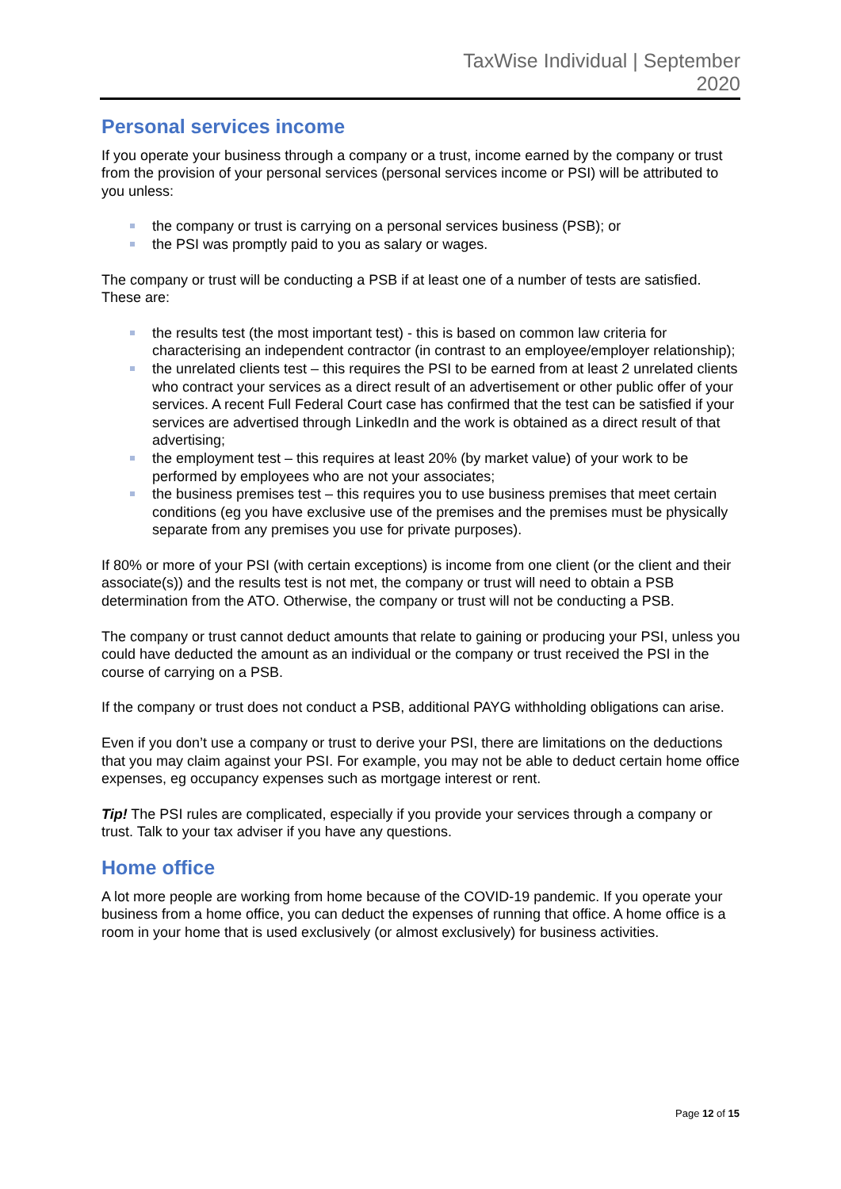TaxWise Individual | September
2020
Personal services income
If you operate your business through a company or a trust, income earned by the company or trust from the provision of your personal services (personal services income or PSI) will be attributed to you unless:
the company or trust is carrying on a personal services business (PSB); or
the PSI was promptly paid to you as salary or wages.
The company or trust will be conducting a PSB if at least one of a number of tests are satisfied. These are:
the results test (the most important test) - this is based on common law criteria for characterising an independent contractor (in contrast to an employee/employer relationship);
the unrelated clients test – this requires the PSI to be earned from at least 2 unrelated clients who contract your services as a direct result of an advertisement or other public offer of your services. A recent Full Federal Court case has confirmed that the test can be satisfied if your services are advertised through LinkedIn and the work is obtained as a direct result of that advertising;
the employment test – this requires at least 20% (by market value) of your work to be performed by employees who are not your associates;
the business premises test – this requires you to use business premises that meet certain conditions (eg you have exclusive use of the premises and the premises must be physically separate from any premises you use for private purposes).
If 80% or more of your PSI (with certain exceptions) is income from one client (or the client and their associate(s)) and the results test is not met, the company or trust will need to obtain a PSB determination from the ATO. Otherwise, the company or trust will not be conducting a PSB.
The company or trust cannot deduct amounts that relate to gaining or producing your PSI, unless you could have deducted the amount as an individual or the company or trust received the PSI in the course of carrying on a PSB.
If the company or trust does not conduct a PSB, additional PAYG withholding obligations can arise.
Even if you don’t use a company or trust to derive your PSI, there are limitations on the deductions that you may claim against your PSI. For example, you may not be able to deduct certain home office expenses, eg occupancy expenses such as mortgage interest or rent.
Tip! The PSI rules are complicated, especially if you provide your services through a company or trust. Talk to your tax adviser if you have any questions.
Home office
A lot more people are working from home because of the COVID-19 pandemic. If you operate your business from a home office, you can deduct the expenses of running that office. A home office is a room in your home that is used exclusively (or almost exclusively) for business activities.
Page 12 of 15